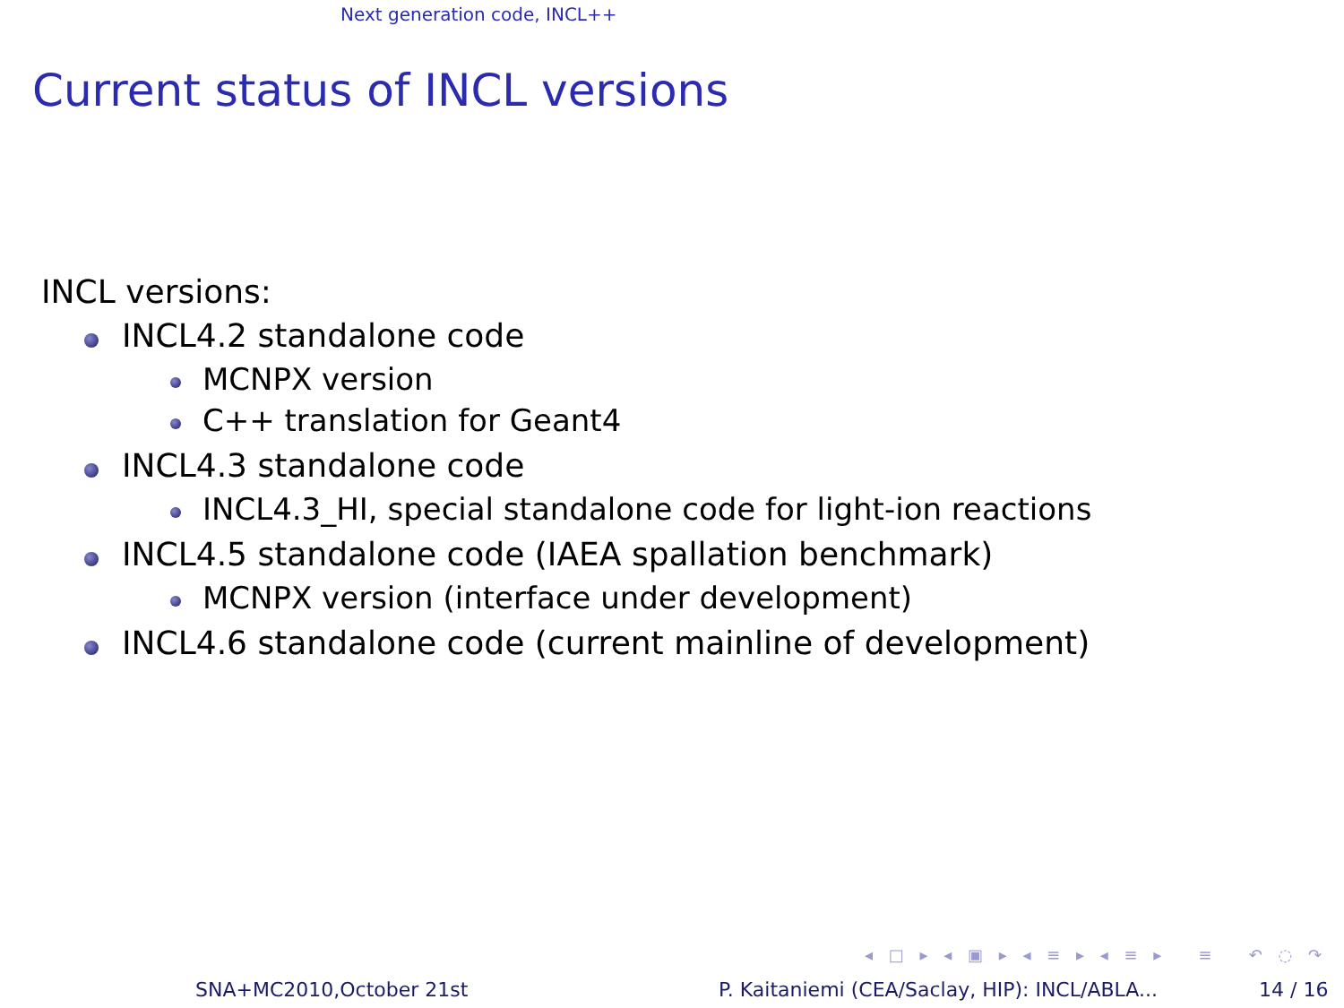Next generation code, INCL++
Current status of INCL versions
INCL versions:
INCL4.2 standalone code
MCNPX version
C++ translation for Geant4
INCL4.3 standalone code
INCL4.3_HI, special standalone code for light-ion reactions
INCL4.5 standalone code (IAEA spallation benchmark)
MCNPX version (interface under development)
INCL4.6 standalone code (current mainline of development)
◂ □ ▸ ◂ ▣ ▸ ◂ ≡ ▸ ◂ ≡ ▸ ≡ ↶ ◌ ↷
SNA+MC2010,October 21st
P. Kaitaniemi (CEA/Saclay, HIP): INCL/ABLA...
14 / 16